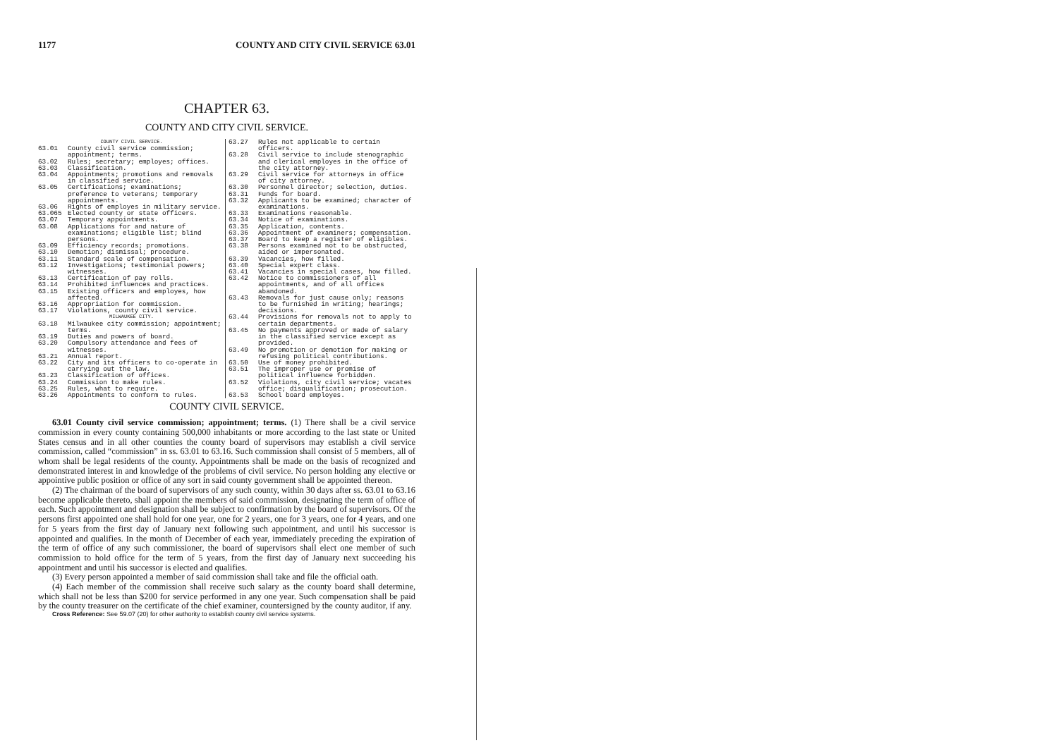1177 COUNTY AND CITY CIVIL SERVICE 63.01
CHAPTER 63.
COUNTY AND CITY CIVIL SERVICE.
COUNTY CIVIL SERVICE.
63.01 County civil service commission; appointment; terms.
63.02 Rules; secretary; employes; offices.
63.03 Classification.
63.04 Appointments; promotions and removals in classified service.
63.05 Certifications; examinations; preference to veterans; temporary appointments.
63.06 Rights of employes in military service.
63.065 Elected county or state officers.
63.07 Temporary appointments.
63.08 Applications for and nature of examinations; eligible list; blind persons.
63.09 Efficiency records; promotions.
63.10 Demotion; dismissal; procedure.
63.11 Standard scale of compensation.
63.12 Investigations; testimonial powers; witnesses.
63.13 Certification of pay rolls.
63.14 Prohibited influences and practices.
63.15 Existing officers and employes, how affected.
63.16 Appropriation for commission.
63.17 Violations, county civil service.
MILWAUKEE CITY.
63.18 Milwaukee city commission; appointment; terms.
63.19 Duties and powers of board.
63.20 Compulsory attendance and fees of witnesses.
63.21 Annual report.
63.22 City and its officers to co-operate in carrying out the law.
63.23 Classification of offices.
63.24 Commission to make rules.
63.25 Rules, what to require.
63.26 Appointments to conform to rules.
63.27 Rules not applicable to certain officers.
63.28 Civil service to include stenographic and clerical employes in the office of the city attorney.
63.29 Civil service for attorneys in office of city attorney.
63.30 Personnel director; selection, duties.
63.31 Funds for board.
63.32 Applicants to be examined; character of examinations.
63.33 Examinations reasonable.
63.34 Notice of examinations.
63.35 Application, contents.
63.36 Appointment of examiners; compensation.
63.37 Board to keep a register of eligibles.
63.38 Persons examined not to be obstructed, aided or impersonated.
63.39 Vacancies, how filled.
63.40 Special expert class.
63.41 Vacancies in special cases, how filled.
63.42 Notice to commissioners of all appointments, and of all offices abandoned.
63.43 Removals for just cause only; reasons to be furnished in writing; hearings; decisions.
63.44 Provisions for removals not to apply to certain departments.
63.45 No payments approved or made of salary in the classified service except as provided.
63.49 No promotion or demotion for making or refusing political contributions.
63.50 Use of money prohibited.
63.51 The improper use or promise of political influence forbidden.
63.52 Violations, city civil service; vacates office; disqualification; prosecution.
63.53 School board employes.
COUNTY CIVIL SERVICE.
63.01 County civil service commission; appointment; terms. (1) There shall be a civil service commission in every county containing 500,000 inhabitants or more according to the last state or United States census and in all other counties the county board of supervisors may establish a civil service commission, called “commission” in ss. 63.01 to 63.16. Such commission shall consist of 5 members, all of whom shall be legal residents of the county. Appointments shall be made on the basis of recognized and demonstrated interest in and knowledge of the problems of civil service. No person holding any elective or appointive public position or office of any sort in said county government shall be appointed thereon.
(2) The chairman of the board of supervisors of any such county, within 30 days after ss. 63.01 to 63.16 become applicable thereto, shall appoint the members of said commission, designating the term of office of each. Such appointment and designation shall be subject to confirmation by the board of supervisors. Of the persons first appointed one shall hold for one year, one for 2 years, one for 3 years, one for 4 years, and one for 5 years from the first day of January next following such appointment, and until his successor is appointed and qualifies. In the month of December of each year, immediately preceding the expiration of the term of office of any such commissioner, the board of supervisors shall elect one member of such commission to hold office for the term of 5 years, from the first day of January next succeeding his appointment and until his successor is elected and qualifies.
(3) Every person appointed a member of said commission shall take and file the official oath.
(4) Each member of the commission shall receive such salary as the county board shall determine, which shall not be less than $200 for service performed in any one year. Such compensation shall be paid by the county treasurer on the certificate of the chief examiner, countersigned by the county auditor, if any.
Cross Reference: See 59.07 (20) for other authority to establish county civil service systems.